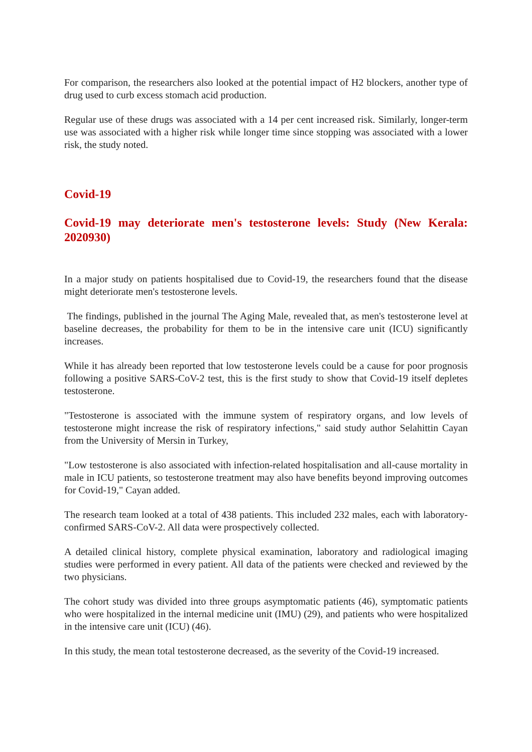For comparison, the researchers also looked at the potential impact of H2 blockers, another type of drug used to curb excess stomach acid production.
Regular use of these drugs was associated with a 14 per cent increased risk. Similarly, longer-term use was associated with a higher risk while longer time since stopping was associated with a lower risk, the study noted.
Covid-19
Covid-19 may deteriorate men's testosterone levels: Study (New Kerala: 2020930)
In a major study on patients hospitalised due to Covid-19, the researchers found that the disease might deteriorate men's testosterone levels.
The findings, published in the journal The Aging Male, revealed that, as men's testosterone level at baseline decreases, the probability for them to be in the intensive care unit (ICU) significantly increases.
While it has already been reported that low testosterone levels could be a cause for poor prognosis following a positive SARS-CoV-2 test, this is the first study to show that Covid-19 itself depletes testosterone.
"Testosterone is associated with the immune system of respiratory organs, and low levels of testosterone might increase the risk of respiratory infections," said study author Selahittin Cayan from the University of Mersin in Turkey,
"Low testosterone is also associated with infection-related hospitalisation and all-cause mortality in male in ICU patients, so testosterone treatment may also have benefits beyond improving outcomes for Covid-19," Cayan added.
The research team looked at a total of 438 patients. This included 232 males, each with laboratory-confirmed SARS-CoV-2. All data were prospectively collected.
A detailed clinical history, complete physical examination, laboratory and radiological imaging studies were performed in every patient. All data of the patients were checked and reviewed by the two physicians.
The cohort study was divided into three groups asymptomatic patients (46), symptomatic patients who were hospitalized in the internal medicine unit (IMU) (29), and patients who were hospitalized in the intensive care unit (ICU) (46).
In this study, the mean total testosterone decreased, as the severity of the Covid-19 increased.